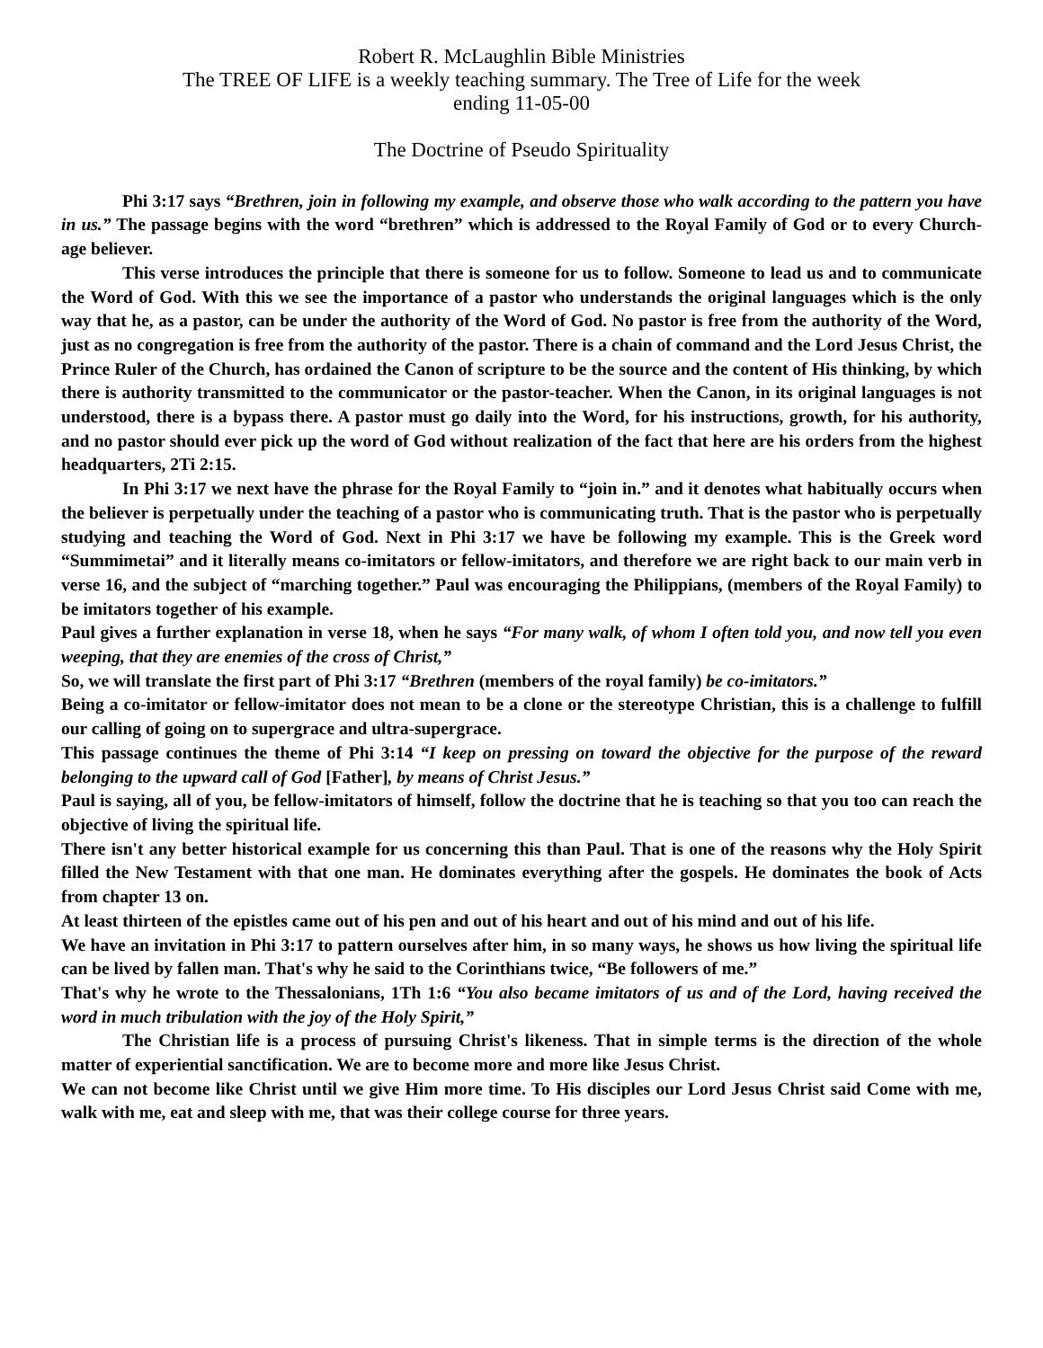Robert R. McLaughlin Bible Ministries
The TREE OF LIFE is a weekly teaching summary. The Tree of Life for the week
ending 11-05-00
The Doctrine of Pseudo Spirituality
Phi 3:17 says “Brethren, join in following my example, and observe those who walk according to the pattern you have in us.” The passage begins with the word “brethren” which is addressed to the Royal Family of God or to every Church-age believer.
This verse introduces the principle that there is someone for us to follow. Someone to lead us and to communicate the Word of God. With this we see the importance of a pastor who understands the original languages which is the only way that he, as a pastor, can be under the authority of the Word of God. No pastor is free from the authority of the Word, just as no congregation is free from the authority of the pastor. There is a chain of command and the Lord Jesus Christ, the Prince Ruler of the Church, has ordained the Canon of scripture to be the source and the content of His thinking, by which there is authority transmitted to the communicator or the pastor-teacher. When the Canon, in its original languages is not understood, there is a bypass there. A pastor must go daily into the Word, for his instructions, growth, for his authority, and no pastor should ever pick up the word of God without realization of the fact that here are his orders from the highest headquarters, 2Ti 2:15.
In Phi 3:17 we next have the phrase for the Royal Family to “join in.” and it denotes what habitually occurs when the believer is perpetually under the teaching of a pastor who is communicating truth. That is the pastor who is perpetually studying and teaching the Word of God. Next in Phi 3:17 we have be following my example. This is the Greek word “Summimetai” and it literally means co-imitators or fellow-imitators, and therefore we are right back to our main verb in verse 16, and the subject of “marching together.” Paul was encouraging the Philippians, (members of the Royal Family) to be imitators together of his example.
Paul gives a further explanation in verse 18, when he says “For many walk, of whom I often told you, and now tell you even weeping, that they are enemies of the cross of Christ,”
So, we will translate the first part of Phi 3:17 “Brethren (members of the royal family) be co-imitators.”
Being a co-imitator or fellow-imitator does not mean to be a clone or the stereotype Christian, this is a challenge to fulfill our calling of going on to supergrace and ultra-supergrace.
This passage continues the theme of Phi 3:14 “I keep on pressing on toward the objective for the purpose of the reward belonging to the upward call of God [Father], by means of Christ Jesus.”
Paul is saying, all of you, be fellow-imitators of himself, follow the doctrine that he is teaching so that you too can reach the objective of living the spiritual life.
There isn't any better historical example for us concerning this than Paul. That is one of the reasons why the Holy Spirit filled the New Testament with that one man. He dominates everything after the gospels. He dominates the book of Acts from chapter 13 on.
At least thirteen of the epistles came out of his pen and out of his heart and out of his mind and out of his life.
We have an invitation in Phi 3:17 to pattern ourselves after him, in so many ways, he shows us how living the spiritual life can be lived by fallen man. That's why he said to the Corinthians twice, “Be followers of me.”
That's why he wrote to the Thessalonians, 1Th 1:6 “You also became imitators of us and of the Lord, having received the word in much tribulation with the joy of the Holy Spirit,”
The Christian life is a process of pursuing Christ's likeness. That in simple terms is the direction of the whole matter of experiential sanctification. We are to become more and more like Jesus Christ.
We can not become like Christ until we give Him more time. To His disciples our Lord Jesus Christ said Come with me, walk with me, eat and sleep with me, that was their college course for three years.